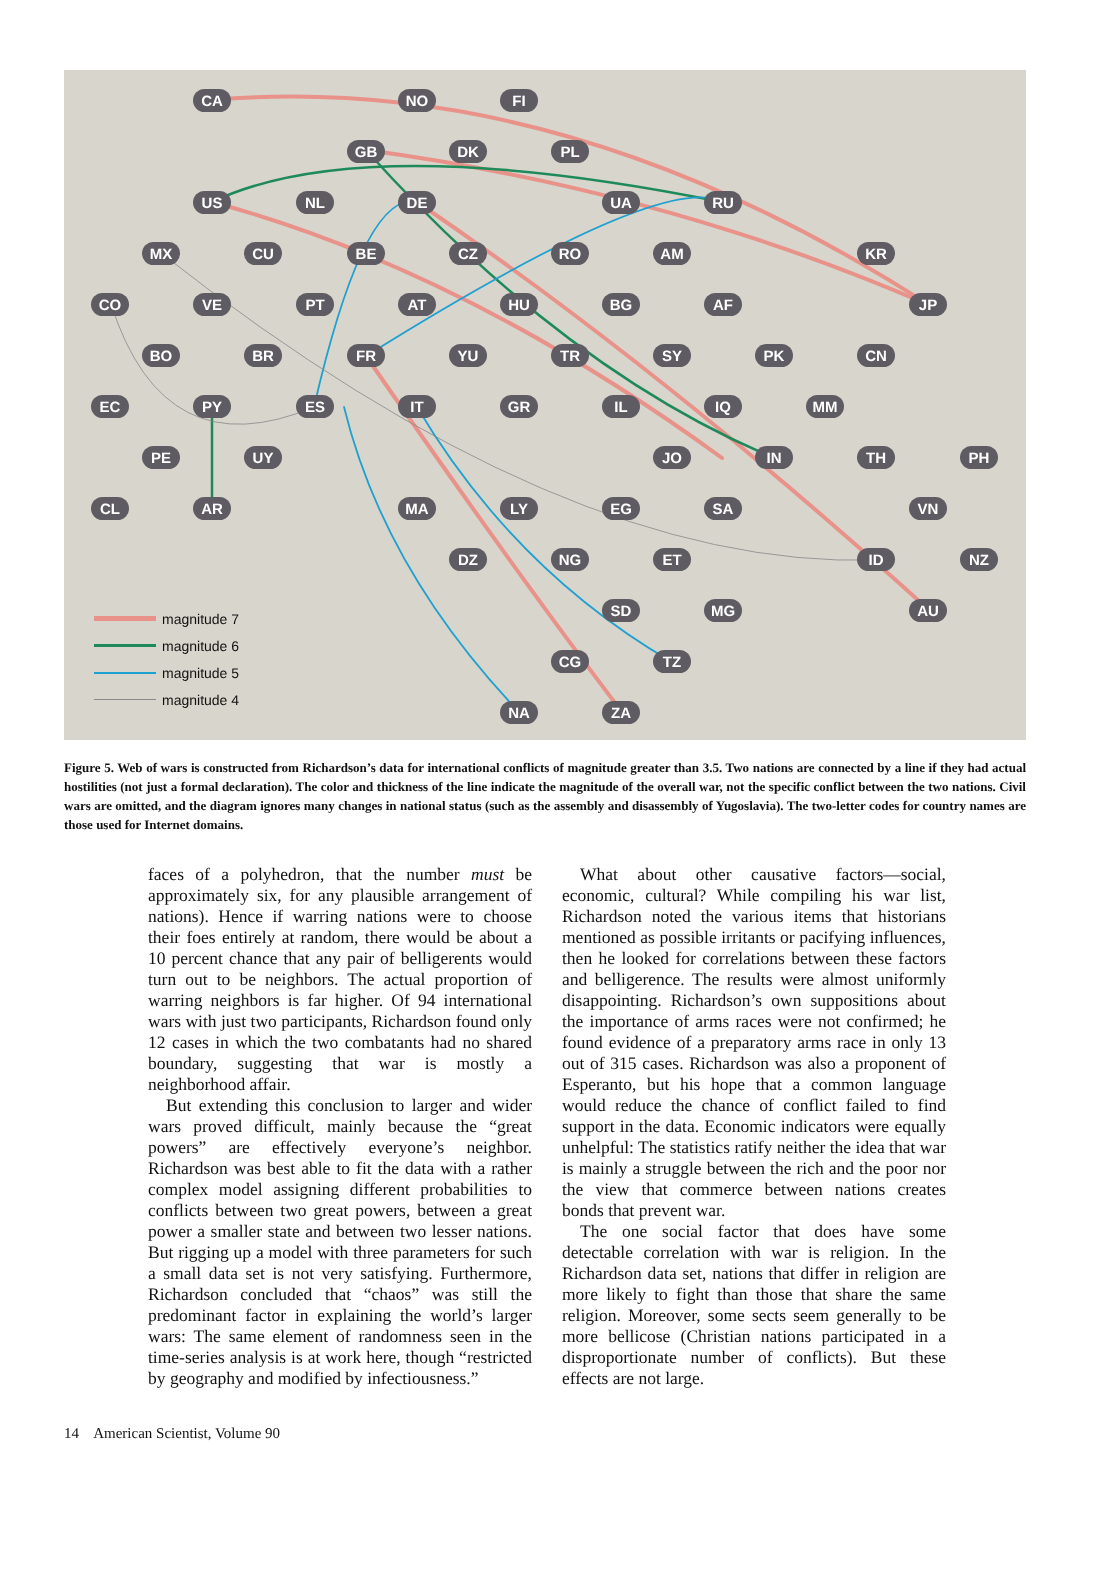CA NO FI
GB DK PL
US NL DE UA RU
MX CU BE CZ RO AM KR
CO VE PT AT HU BG AF JP
BO BR FR YU TR SY PK CN
EC PY ES IT GR IL IQ MM
PE UY JO IN TH PH
CL AR MA LY EG SA VN
DZ NG ET ID NZ
SD MG AU
CG TZ
NA ZA
magnitude 7
magnitude 6
magnitude 5
magnitude 4
Figure 5. Web of wars is constructed from Richardson’s data for international conflicts of magnitude greater than 3.5. Two nations are connected by a line if they had actual hostilities (not just a formal declaration). The color and thickness of the line indicate the magnitude of the overall war, not the specific conflict between the two nations. Civil wars are omitted, and the diagram ignores many changes in national status (such as the assembly and disassembly of Yugoslavia). The two-letter codes for country names are those used for Internet domains.
faces of a polyhedron, that the number must be approximately six, for any plausible arrangement of nations). Hence if warring nations were to choose their foes entirely at random, there would be about a 10 percent chance that any pair of belligerents would turn out to be neighbors. The actual proportion of warring neighbors is far higher. Of 94 international wars with just two participants, Richardson found only 12 cases in which the two combatants had no shared boundary, suggesting that war is mostly a neighborhood affair.
But extending this conclusion to larger and wider wars proved difficult, mainly because the “great powers” are effectively everyone’s neighbor. Richardson was best able to fit the data with a rather complex model assigning different probabilities to conflicts between two great powers, between a great power a smaller state and between two lesser nations. But rigging up a model with three parameters for such a small data set is not very satisfying. Furthermore, Richardson concluded that “chaos” was still the predominant factor in explaining the world’s larger wars: The same element of randomness seen in the time-series analysis is at work here, though “restricted by geography and modified by infectiousness.”
What about other causative factors—social, economic, cultural? While compiling his war list, Richardson noted the various items that historians mentioned as possible irritants or pacifying influences, then he looked for correlations between these factors and belligerence. The results were almost uniformly disappointing. Richardson’s own suppositions about the importance of arms races were not confirmed; he found evidence of a preparatory arms race in only 13 out of 315 cases. Richardson was also a proponent of Esperanto, but his hope that a common language would reduce the chance of conflict failed to find support in the data. Economic indicators were equally unhelpful: The statistics ratify neither the idea that war is mainly a struggle between the rich and the poor nor the view that commerce between nations creates bonds that prevent war.
The one social factor that does have some detectable correlation with war is religion. In the Richardson data set, nations that differ in religion are more likely to fight than those that share the same religion. Moreover, some sects seem generally to be more bellicose (Christian nations participated in a disproportionate number of conflicts). But these effects are not large.
14 American Scientist, Volume 90